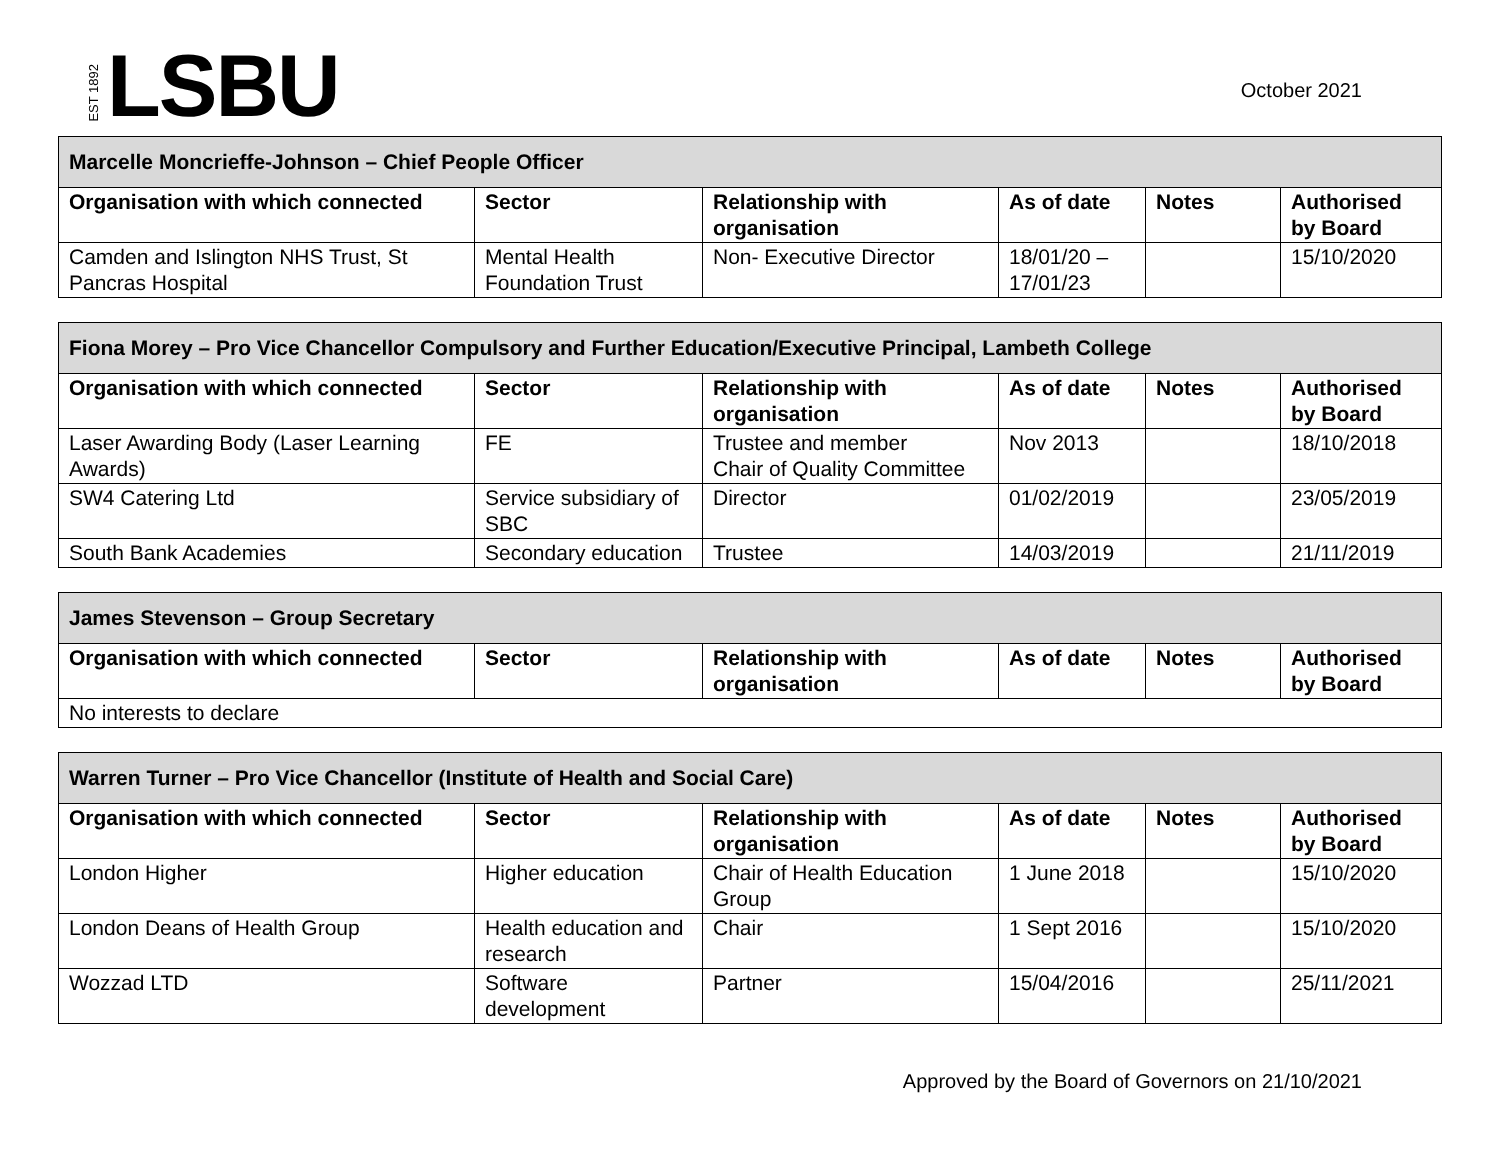EST 1892 LSBU
October 2021
| Marcelle Moncrieffe-Johnson – Chief People Officer | | | | | |
| --- | --- | --- | --- | --- | --- |
| Organisation with which connected | Sector | Relationship with organisation | As of date | Notes | Authorised by Board |
| Camden and Islington NHS Trust, St Pancras Hospital | Mental Health Foundation Trust | Non- Executive Director | 18/01/20 – 17/01/23 | | 15/10/2020 |
| Fiona Morey – Pro Vice Chancellor Compulsory and Further Education/Executive Principal, Lambeth College | | | | | |
| --- | --- | --- | --- | --- | --- |
| Organisation with which connected | Sector | Relationship with organisation | As of date | Notes | Authorised by Board |
| Laser Awarding Body (Laser Learning Awards) | FE | Trustee and member Chair of Quality Committee | Nov 2013 | | 18/10/2018 |
| SW4 Catering Ltd | Service subsidiary of SBC | Director | 01/02/2019 | | 23/05/2019 |
| South Bank Academies | Secondary education | Trustee | 14/03/2019 | | 21/11/2019 |
| James Stevenson – Group Secretary | | | | | |
| --- | --- | --- | --- | --- | --- |
| Organisation with which connected | Sector | Relationship with organisation | As of date | Notes | Authorised by Board |
| No interests to declare | | | | | |
| Warren Turner – Pro Vice Chancellor (Institute of Health and Social Care) | | | | | |
| --- | --- | --- | --- | --- | --- |
| Organisation with which connected | Sector | Relationship with organisation | As of date | Notes | Authorised by Board |
| London Higher | Higher education | Chair of Health Education Group | 1 June 2018 | | 15/10/2020 |
| London Deans of Health Group | Health education and research | Chair | 1 Sept 2016 | | 15/10/2020 |
| Wozzad LTD | Software development | Partner | 15/04/2016 | | 25/11/2021 |
Approved by the Board of Governors on 21/10/2021